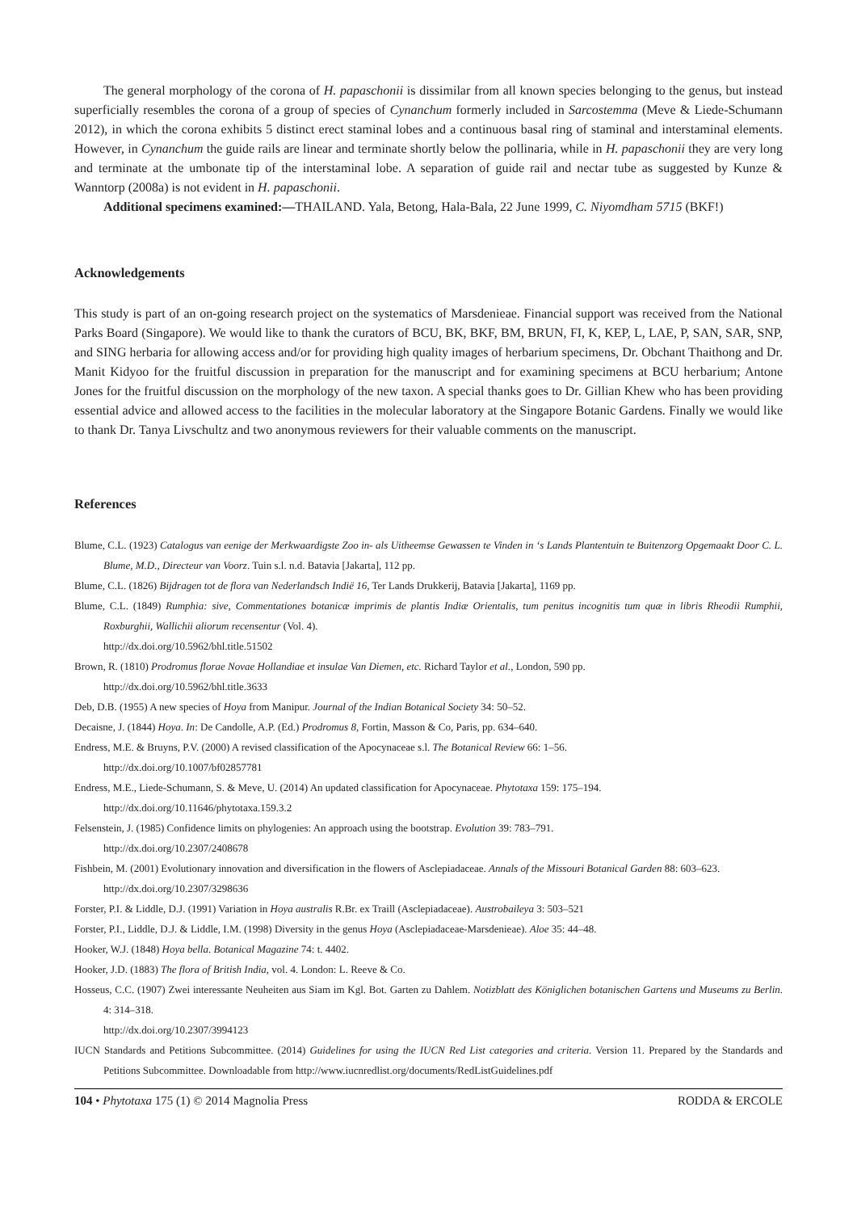The general morphology of the corona of H. papaschonii is dissimilar from all known species belonging to the genus, but instead superficially resembles the corona of a group of species of Cynanchum formerly included in Sarcostemma (Meve & Liede-Schumann 2012), in which the corona exhibits 5 distinct erect staminal lobes and a continuous basal ring of staminal and interstaminal elements. However, in Cynanchum the guide rails are linear and terminate shortly below the pollinaria, while in H. papaschonii they are very long and terminate at the umbonate tip of the interstaminal lobe. A separation of guide rail and nectar tube as suggested by Kunze & Wanntorp (2008a) is not evident in H. papaschonii.
Additional specimens examined:—THAILAND. Yala, Betong, Hala-Bala, 22 June 1999, C. Niyomdham 5715 (BKF!)
Acknowledgements
This study is part of an on-going research project on the systematics of Marsdenieae. Financial support was received from the National Parks Board (Singapore). We would like to thank the curators of BCU, BK, BKF, BM, BRUN, FI, K, KEP, L, LAE, P, SAN, SAR, SNP, and SING herbaria for allowing access and/or for providing high quality images of herbarium specimens, Dr. Obchant Thaithong and Dr. Manit Kidyoo for the fruitful discussion in preparation for the manuscript and for examining specimens at BCU herbarium; Antone Jones for the fruitful discussion on the morphology of the new taxon. A special thanks goes to Dr. Gillian Khew who has been providing essential advice and allowed access to the facilities in the molecular laboratory at the Singapore Botanic Gardens. Finally we would like to thank Dr. Tanya Livschultz and two anonymous reviewers for their valuable comments on the manuscript.
References
Blume, C.L. (1923) Catalogus van eenige der Merkwaardigste Zoo in- als Uitheemse Gewassen te Vinden in ‘s Lands Plantentuin te Buitenzorg Opgemaakt Door C. L. Blume, M.D., Directeur van Voorz. Tuin s.l. n.d. Batavia [Jakarta], 112 pp.
Blume, C.L. (1826) Bijdragen tot de flora van Nederlandsch Indië 16, Ter Lands Drukkerij, Batavia [Jakarta], 1169 pp.
Blume, C.L. (1849) Rumphia: sive, Commentationes botanicæ imprimis de plantis Indiæ Orientalis, tum penitus incognitis tum quæ in libris Rheodii Rumphii, Roxburghii, Wallichii aliorum recensentur (Vol. 4).
http://dx.doi.org/10.5962/bhl.title.51502
Brown, R. (1810) Prodromus florae Novae Hollandiae et insulae Van Diemen, etc. Richard Taylor et al., London, 590 pp.
http://dx.doi.org/10.5962/bhl.title.3633
Deb, D.B. (1955) A new species of Hoya from Manipur. Journal of the Indian Botanical Society 34: 50–52.
Decaisne, J. (1844) Hoya. In: De Candolle, A.P. (Ed.) Prodromus 8, Fortin, Masson & Co, Paris, pp. 634–640.
Endress, M.E. & Bruyns, P.V. (2000) A revised classification of the Apocynaceae s.l. The Botanical Review 66: 1–56.
http://dx.doi.org/10.1007/bf02857781
Endress, M.E., Liede-Schumann, S. & Meve, U. (2014) An updated classification for Apocynaceae. Phytotaxa 159: 175–194.
http://dx.doi.org/10.11646/phytotaxa.159.3.2
Felsenstein, J. (1985) Confidence limits on phylogenies: An approach using the bootstrap. Evolution 39: 783–791.
http://dx.doi.org/10.2307/2408678
Fishbein, M. (2001) Evolutionary innovation and diversification in the flowers of Asclepiadaceae. Annals of the Missouri Botanical Garden 88: 603–623.
http://dx.doi.org/10.2307/3298636
Forster, P.I. & Liddle, D.J. (1991) Variation in Hoya australis R.Br. ex Traill (Asclepiadaceae). Austrobaileya 3: 503–521
Forster, P.I., Liddle, D.J. & Liddle, I.M. (1998) Diversity in the genus Hoya (Asclepiadaceae-Marsdenieae). Aloe 35: 44–48.
Hooker, W.J. (1848) Hoya bella. Botanical Magazine 74: t. 4402.
Hooker, J.D. (1883) The flora of British India, vol. 4. London: L. Reeve & Co.
Hosseus, C.C. (1907) Zwei interessante Neuheiten aus Siam im Kgl. Bot. Garten zu Dahlem. Notizblatt des Königlichen botanischen Gartens und Museums zu Berlin. 4: 314–318.
http://dx.doi.org/10.2307/3994123
IUCN Standards and Petitions Subcommittee. (2014) Guidelines for using the IUCN Red List categories and criteria. Version 11. Prepared by the Standards and Petitions Subcommittee. Downloadable from http://www.iucnredlist.org/documents/RedListGuidelines.pdf
104 • Phytotaxa 175 (1) © 2014 Magnolia Press RODDA & ERCOLE